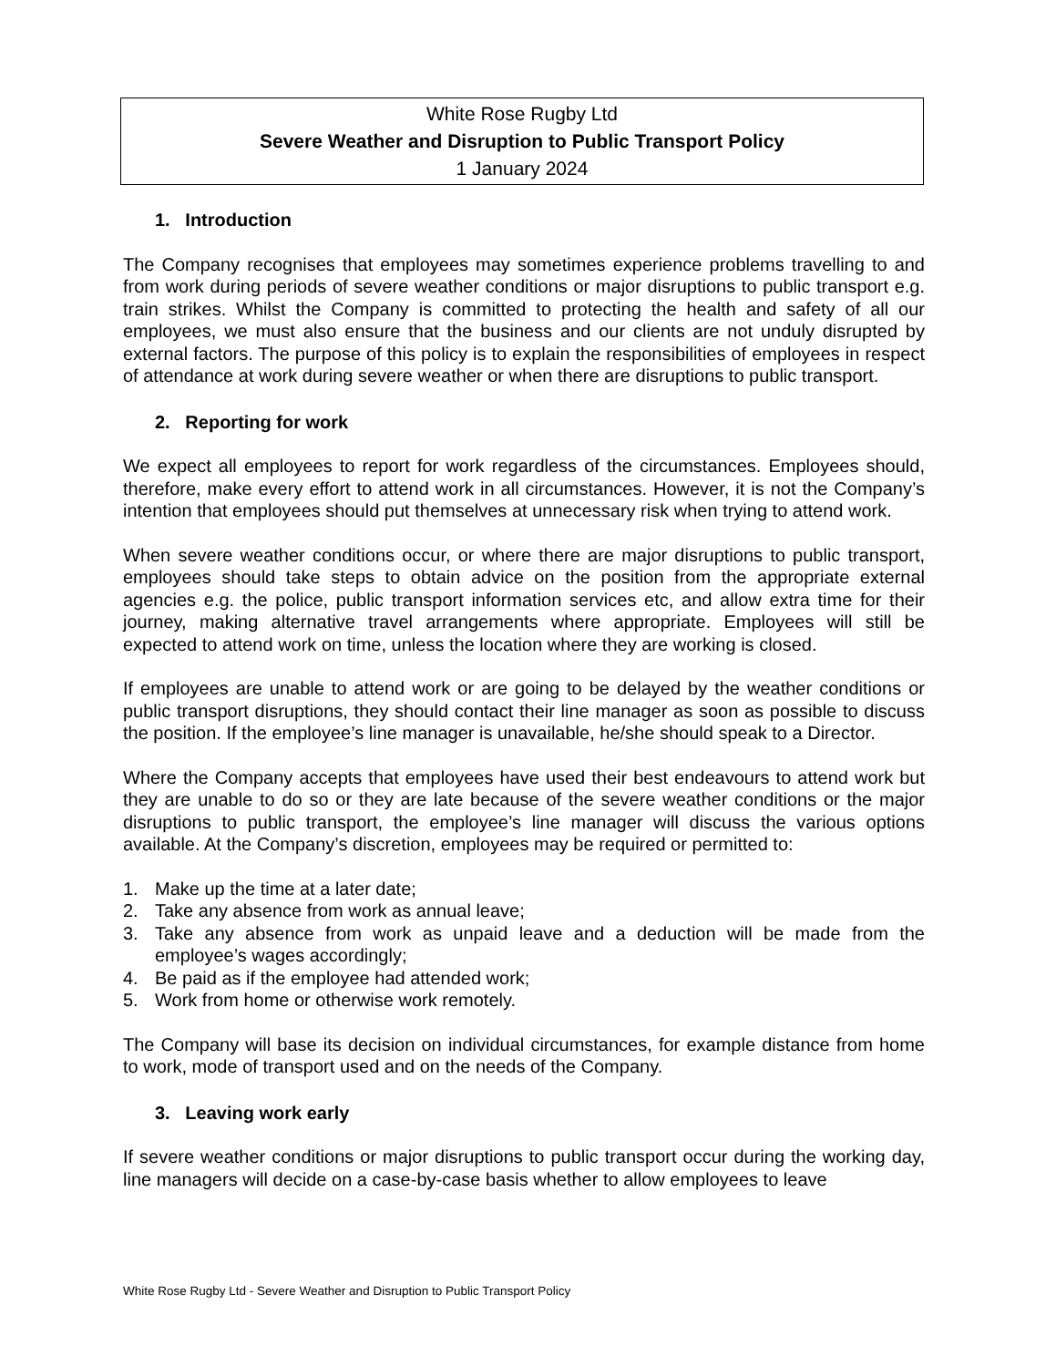White Rose Rugby Ltd
Severe Weather and Disruption to Public Transport Policy
1 January 2024
1. Introduction
The Company recognises that employees may sometimes experience problems travelling to and from work during periods of severe weather conditions or major disruptions to public transport e.g. train strikes. Whilst the Company is committed to protecting the health and safety of all our employees, we must also ensure that the business and our clients are not unduly disrupted by external factors. The purpose of this policy is to explain the responsibilities of employees in respect of attendance at work during severe weather or when there are disruptions to public transport.
2. Reporting for work
We expect all employees to report for work regardless of the circumstances. Employees should, therefore, make every effort to attend work in all circumstances. However, it is not the Company’s intention that employees should put themselves at unnecessary risk when trying to attend work.
When severe weather conditions occur, or where there are major disruptions to public transport, employees should take steps to obtain advice on the position from the appropriate external agencies e.g. the police, public transport information services etc, and allow extra time for their journey, making alternative travel arrangements where appropriate. Employees will still be expected to attend work on time, unless the location where they are working is closed.
If employees are unable to attend work or are going to be delayed by the weather conditions or public transport disruptions, they should contact their line manager as soon as possible to discuss the position. If the employee’s line manager is unavailable, he/she should speak to a Director.
Where the Company accepts that employees have used their best endeavours to attend work but they are unable to do so or they are late because of the severe weather conditions or the major disruptions to public transport, the employee’s line manager will discuss the various options available. At the Company’s discretion, employees may be required or permitted to:
1. Make up the time at a later date;
2. Take any absence from work as annual leave;
3. Take any absence from work as unpaid leave and a deduction will be made from the employee’s wages accordingly;
4. Be paid as if the employee had attended work;
5. Work from home or otherwise work remotely.
The Company will base its decision on individual circumstances, for example distance from home to work, mode of transport used and on the needs of the Company.
3. Leaving work early
If severe weather conditions or major disruptions to public transport occur during the working day, line managers will decide on a case-by-case basis whether to allow employees to leave
White Rose Rugby Ltd - Severe Weather and Disruption to Public Transport Policy